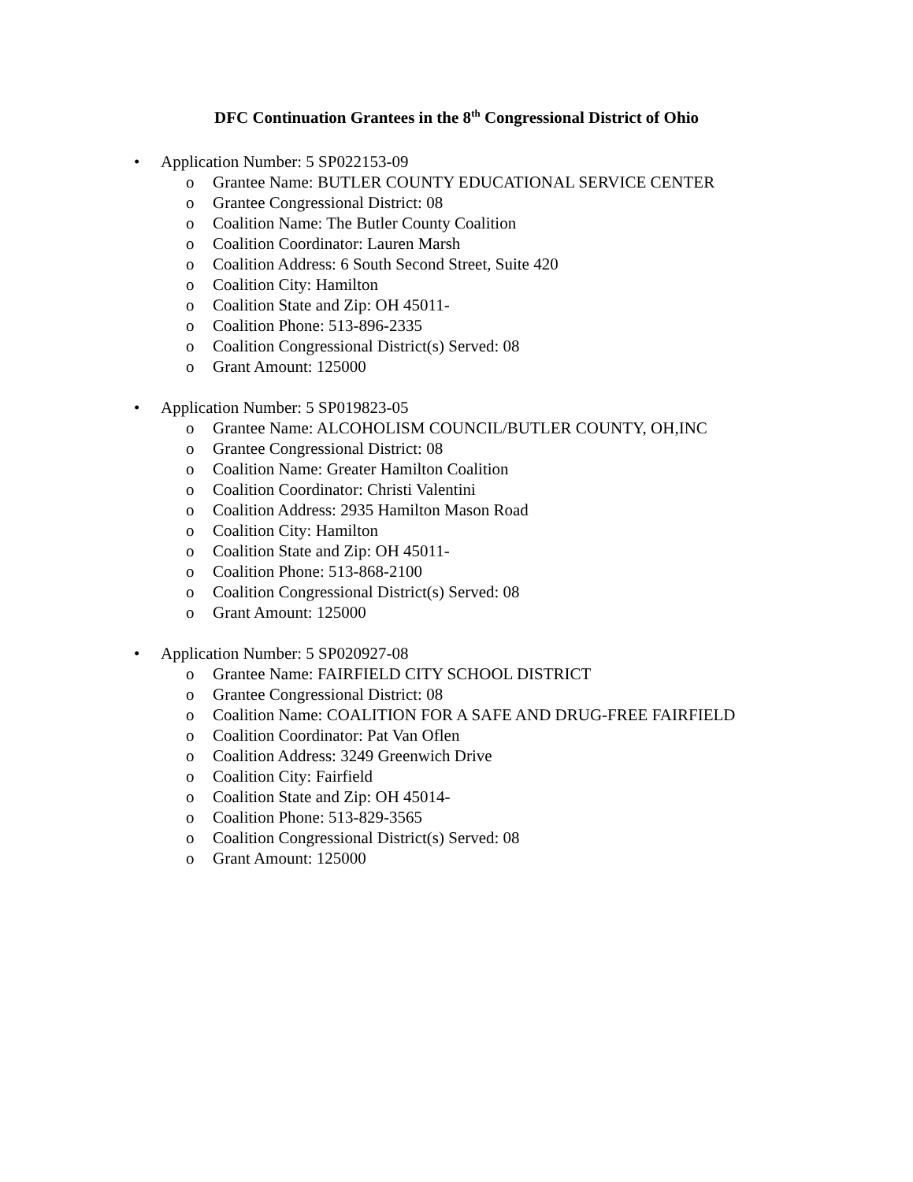DFC Continuation Grantees in the 8<sup>th</sup> Congressional District of Ohio
• Application Number: 5 SP022153-09
o Grantee Name: BUTLER COUNTY EDUCATIONAL SERVICE CENTER
o Grantee Congressional District: 08
o Coalition Name: The Butler County Coalition
o Coalition Coordinator: Lauren Marsh
o Coalition Address: 6 South Second Street, Suite 420
o Coalition City: Hamilton
o Coalition State and Zip: OH 45011-
o Coalition Phone: 513-896-2335
o Coalition Congressional District(s) Served: 08
o Grant Amount: 125000
• Application Number: 5 SP019823-05
o Grantee Name: ALCOHOLISM COUNCIL/BUTLER COUNTY, OH,INC
o Grantee Congressional District: 08
o Coalition Name: Greater Hamilton Coalition
o Coalition Coordinator: Christi Valentini
o Coalition Address: 2935 Hamilton Mason Road
o Coalition City: Hamilton
o Coalition State and Zip: OH 45011-
o Coalition Phone: 513-868-2100
o Coalition Congressional District(s) Served: 08
o Grant Amount: 125000
• Application Number: 5 SP020927-08
o Grantee Name: FAIRFIELD CITY SCHOOL DISTRICT
o Grantee Congressional District: 08
o Coalition Name: COALITION FOR A SAFE AND DRUG-FREE FAIRFIELD
o Coalition Coordinator: Pat Van Oflen
o Coalition Address: 3249 Greenwich Drive
o Coalition City: Fairfield
o Coalition State and Zip: OH 45014-
o Coalition Phone: 513-829-3565
o Coalition Congressional District(s) Served: 08
o Grant Amount: 125000